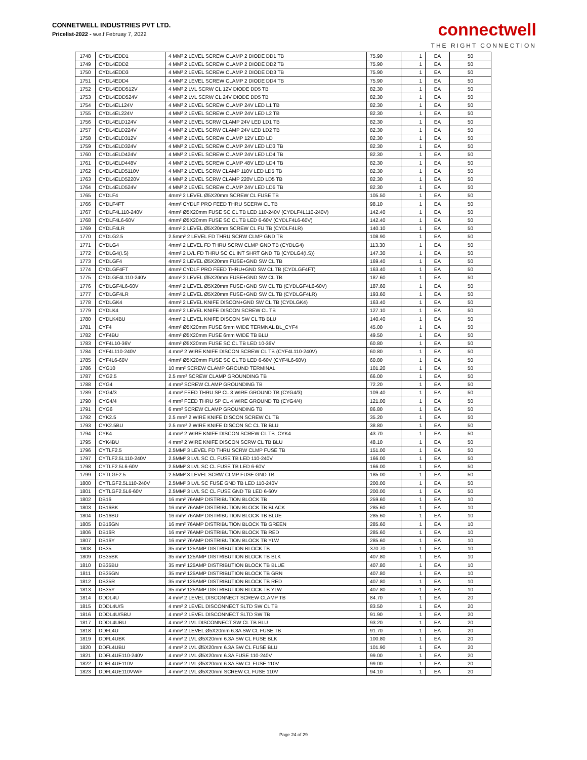CONNETWELL INDUSTRIES PVT LTD.
Pricelist-2022 - w.e.f Februay 7, 2022
connectwell
THE RIGHT CONNECTION
| 1748 | CYDL4EDD1 | 4 MM² 2 LEVEL SCREW CLAMP 2 DIODE DD1 TB | 75.90 | 1 | EA | 50 |
| 1749 | CYDL4EDD2 | 4 MM² 2 LEVEL SCREW CLAMP 2 DIODE DD2 TB | 75.90 | 1 | EA | 50 |
| 1750 | CYDL4EDD3 | 4 MM² 2 LEVEL SCREW CLAMP 2 DIODE DD3 TB | 75.90 | 1 | EA | 50 |
| 1751 | CYDL4EDD4 | 4 MM² 2 LEVEL SCREW CLAMP 2 DIODE DD4 TB | 75.90 | 1 | EA | 50 |
| 1752 | CYDL4EDD512V | 4 MM² 2 LVL SCRW CL 12V DIODE DD5 TB | 82.30 | 1 | EA | 50 |
| 1753 | CYDL4EDD524V | 4 MM² 2 LVL SCRW CL 24V DIODE DD5 TB | 82.30 | 1 | EA | 50 |
| 1754 | CYDL4EL124V | 4 MM² 2 LEVEL SCREW CLAMP 24V LED L1 TB | 82.30 | 1 | EA | 50 |
| 1755 | CYDL4EL224V | 4 MM² 2 LEVEL SCREW CLAMP 24V LED L2 TB | 82.30 | 1 | EA | 50 |
| 1756 | CYDL4ELD124V | 4 MM² 2 LEVEL SCRW CLAMP 24V LED LD1 TB | 82.30 | 1 | EA | 50 |
| 1757 | CYDL4ELD224V | 4 MM² 2 LEVEL SCRW CLAMP 24V LED LD2 TB | 82.30 | 1 | EA | 50 |
| 1758 | CYDL4ELD312V | 4 MM² 2 LEVEL SCREW CLAMP 12V LED LD | 82.30 | 1 | EA | 50 |
| 1759 | CYDL4ELD324V | 4 MM² 2 LEVEL SCREW CLAMP 24V LED LD3 TB | 82.30 | 1 | EA | 50 |
| 1760 | CYDL4ELD424V | 4 MM² 2 LEVEL SCREW CLAMP 24V LED LD4 TB | 82.30 | 1 | EA | 50 |
| 1761 | CYDL4ELD448V | 4 MM² 2 LEVEL SCREW CLAMP 48V LED LD4 TB | 82.30 | 1 | EA | 50 |
| 1762 | CYDL4ELD5110V | 4 MM² 2 LEVEL SCRW CLAMP 110V LED LD5 TB | 82.30 | 1 | EA | 50 |
| 1763 | CYDL4ELD5220V | 4 MM² 2 LEVEL SCRW CLAMP 220V LED LD5 TB | 82.30 | 1 | EA | 50 |
| 1764 | CYDL4ELD524V | 4 MM² 2 LEVEL SCREW CLAMP 24V LED LD5 TB | 82.30 | 1 | EA | 50 |
| 1765 | CYDLF4 | 4mm² 2 LEVEL Ø5X20mm SCREW CL FUSE TB | 105.50 | 1 | EA | 50 |
| 1766 | CYDLF4FT | 4mm² CYDLF PRO FEED THRU SCERW CL TB | 98.10 | 1 | EA | 50 |
| 1767 | CYDLF4L110-240V | 4mm² Ø5X20mm FUSE SC CL TB LED 110-240V (CYDLF4L110-240V) | 142.40 | 1 | EA | 50 |
| 1768 | CYDLF4L6-60V | 4mm² Ø5X20mm FUSE SC CL TB LED 6-60V (CYDLF4L6-60V) | 142.40 | 1 | EA | 50 |
| 1769 | CYDLF4LR | 4mm² 2 LEVEL Ø5X20mm SCREW CL FU TB (CYDLF4LR) | 140.10 | 1 | EA | 50 |
| 1770 | CYDLG2.5 | 2.5mm² 2 LEVEL FD THRU SCRW CLMP GND TB | 108.90 | 1 | EA | 50 |
| 1771 | CYDLG4 | 4mm² 2 LEVEL FD THRU SCRW CLMP GND TB (CYDLG4) | 113.30 | 1 | EA | 50 |
| 1772 | CYDLG4(I.S) | 4mm² 2 LVL FD THRU SC CL INT SHRT GND TB (CYDLG4(I.S)) | 147.30 | 1 | EA | 50 |
| 1773 | CYDLGF4 | 4mm² 2 LEVEL Ø5X20mm FUSE+GND SW CL TB | 169.40 | 1 | EA | 50 |
| 1774 | CYDLGF4FT | 4mm² CYDLF PRO FEED THRU+GND SW CL TB (CYDLGF4FT) | 163.40 | 1 | EA | 50 |
| 1775 | CYDLGF4L110-240V | 4mm² 2 LEVEL Ø5X20mm FUSE+GND SW CL TB | 187.60 | 1 | EA | 50 |
| 1776 | CYDLGF4L6-60V | 4mm² 2 LEVEL Ø5X20mm FUSE+GND SW CL TB (CYDLGF4L6-60V) | 187.60 | 1 | EA | 50 |
| 1777 | CYDLGF4LR | 4mm² 2 LEVEL Ø5X20mm FUSE+GND SW CL TB (CYDLGF4LR) | 193.60 | 1 | EA | 50 |
| 1778 | CYDLGK4 | 4mm² 2 LEVEL KNIFE DISCON+GND SW CL TB (CYDLGK4) | 163.40 | 1 | EA | 50 |
| 1779 | CYDLK4 | 4mm² 2 LEVEL KNIFE DISCON SCREW CL TB | 127.10 | 1 | EA | 50 |
| 1780 | CYDLK4BU | 4mm² 2 LEVEL KNIFE DISCON SW CL TB BLU | 140.40 | 1 | EA | 50 |
| 1781 | CYF4 | 4mm² Ø5X20mm FUSE 6mm WIDE TERMNAL BL_CYF4 | 45.00 | 1 | EA | 50 |
| 1782 | CYF4BU | 4mm² Ø5X20mm FUSE 6mm WIDE TB BLU | 49.50 | 1 | EA | 50 |
| 1783 | CYF4L10-36V | 4mm² Ø5X20mm FUSE SC CL TB LED 10-36V | 60.80 | 1 | EA | 50 |
| 1784 | CYF4L110-240V | 4 mm² 2 WIRE KNIFE DISCON SCREW CL TB (CYF4L110-240V) | 60.80 | 1 | EA | 50 |
| 1785 | CYF4L6-60V | 4mm² Ø5X20mm FUSE SC CL TB LED 6-60V (CYF4L6-60V) | 60.80 | 1 | EA | 50 |
| 1786 | CYG10 | 10 mm² SCREW CLAMP GROUND TERMINAL | 101.20 | 1 | EA | 50 |
| 1787 | CYG2.5 | 2.5 mm² SCREW CLAMP GROUNDING TB | 66.00 | 1 | EA | 50 |
| 1788 | CYG4 | 4 mm² SCREW CLAMP GROUNDING TB | 72.20 | 1 | EA | 50 |
| 1789 | CYG4/3 | 4 mm² FEED THRU SP CL 3 WIRE GROUND TB (CYG4/3) | 109.40 | 1 | EA | 50 |
| 1790 | CYG4/4 | 4 mm² FEED THRU SP CL 4 WIRE GROUND TB (CYG4/4) | 121.00 | 1 | EA | 50 |
| 1791 | CYG6 | 6 mm² SCREW CLAMP GROUNDING TB | 86.80 | 1 | EA | 50 |
| 1792 | CYK2.5 | 2.5 mm² 2 WIRE KNIFE DISCON SCREW CL TB | 35.20 | 1 | EA | 50 |
| 1793 | CYK2.5BU | 2.5 mm² 2 WIRE KNIFE DISCON SC CL TB BLU | 38.80 | 1 | EA | 50 |
| 1794 | CYK4 | 4 mm² 2 WIRE KNIFE DISCON SCREW CL TB_CYK4 | 43.70 | 1 | EA | 50 |
| 1795 | CYK4BU | 4 mm² 2 WIRE KNIFE DISCON SCRW CL TB BLU | 48.10 | 1 | EA | 50 |
| 1796 | CYTLF2.5 | 2.5MM² 3 LEVEL FD THRU SCRW CLMP FUSE TB | 151.00 | 1 | EA | 50 |
| 1797 | CYTLF2.5L110-240V | 2.5MM² 3 LVL SC CL FUSE TB LED 110-240V | 166.00 | 1 | EA | 50 |
| 1798 | CYTLF2.5L6-60V | 2.5MM² 3 LVL SC CL FUSE TB LED 6-60V | 166.00 | 1 | EA | 50 |
| 1799 | CYTLGF2.5 | 2.5MM² 3 LEVEL SCRW CLMP FUSE GND TB | 185.00 | 1 | EA | 50 |
| 1800 | CYTLGF2.5L110-240V | 2.5MM² 3 LVL SC FUSE GND TB LED 110-240V | 200.00 | 1 | EA | 50 |
| 1801 | CYTLGF2.5L6-60V | 2.5MM² 3 LVL SC CL FUSE GND TB LED 6-60V | 200.00 | 1 | EA | 50 |
| 1802 | DB16 | 16 mm² 76AMP DISTRIBUTION BLOCK TB | 259.60 | 1 | EA | 10 |
| 1803 | DB16BK | 16 mm² 76AMP DISTRIBUTION BLOCK TB BLACK | 285.60 | 1 | EA | 10 |
| 1804 | DB16BU | 16 mm² 76AMP DISTRIBUTION BLOCK TB BLUE | 285.60 | 1 | EA | 10 |
| 1805 | DB16GN | 16 mm² 76AMP DISTRIBUTION BLOCK TB GREEN | 285.60 | 1 | EA | 10 |
| 1806 | DB16R | 16 mm² 76AMP DISTRIBUTION BLOCK TB RED | 285.60 | 1 | EA | 10 |
| 1807 | DB16Y | 16 mm² 76AMP DISTRIBUTION BLOCK TB YLW | 285.60 | 1 | EA | 10 |
| 1808 | DB35 | 35 mm² 125AMP DISTRIBUTION BLOCK TB | 370.70 | 1 | EA | 10 |
| 1809 | DB35BK | 35 mm² 125AMP DISTRIBUTION BLOCK TB BLK | 407.80 | 1 | EA | 10 |
| 1810 | DB35BU | 35 mm² 125AMP DISTRIBUTION BLOCK TB BLUE | 407.80 | 1 | EA | 10 |
| 1811 | DB35GN | 35 mm² 125AMP DISTRIBUTION BLOCK TB GRN | 407.80 | 1 | EA | 10 |
| 1812 | DB35R | 35 mm² 125AMP DISTRIBUTION BLOCK TB RED | 407.80 | 1 | EA | 10 |
| 1813 | DB35Y | 35 mm² 125AMP DISTRIBUTION BLOCK TB YLW | 407.80 | 1 | EA | 10 |
| 1814 | DDDL4U | 4 mm² 2 LEVEL DISCONNECT SCREW CLAMP TB | 84.70 | 1 | EA | 20 |
| 1815 | DDDL4U/S | 4 mm² 2 LEVEL DISCONNECT SLTD SW CL TB | 83.50 | 1 | EA | 20 |
| 1816 | DDDL4U/SBU | 4 mm² 2 LEVEL DISCONNECT SLTD SW TB | 91.90 | 1 | EA | 20 |
| 1817 | DDDL4UBU | 4 mm² 2 LVL DISCONNECT SW CL TB BLU | 93.20 | 1 | EA | 20 |
| 1818 | DDFL4U | 4 mm² 2 LEVEL Ø5X20mm 6.3A SW CL FUSE TB | 91.70 | 1 | EA | 20 |
| 1819 | DDFL4UBK | 4 mm² 2 LVL Ø5X20mm 6.3A SW CL FUSE BLK | 100.80 | 1 | EA | 20 |
| 1820 | DDFL4UBU | 4 mm² 2 LVL Ø5X20mm 6.3A SW CL FUSE BLU | 101.90 | 1 | EA | 20 |
| 1821 | DDFL4UE110-240V | 4 mm² 2 LVL Ø5X20mm 6.3A FUSE 110-240V | 99.00 | 1 | EA | 20 |
| 1822 | DDFL4UE110V | 4 mm² 2 LVL Ø5X20mm 6.3A SW CL FUSE 110V | 99.00 | 1 | EA | 20 |
| 1823 | DDFL4UE110VW/F | 4 mm² 2 LVL Ø5X20mm SCREW CL FUSE 110V | 94.10 | 1 | EA | 20 |
Page 24 of 29